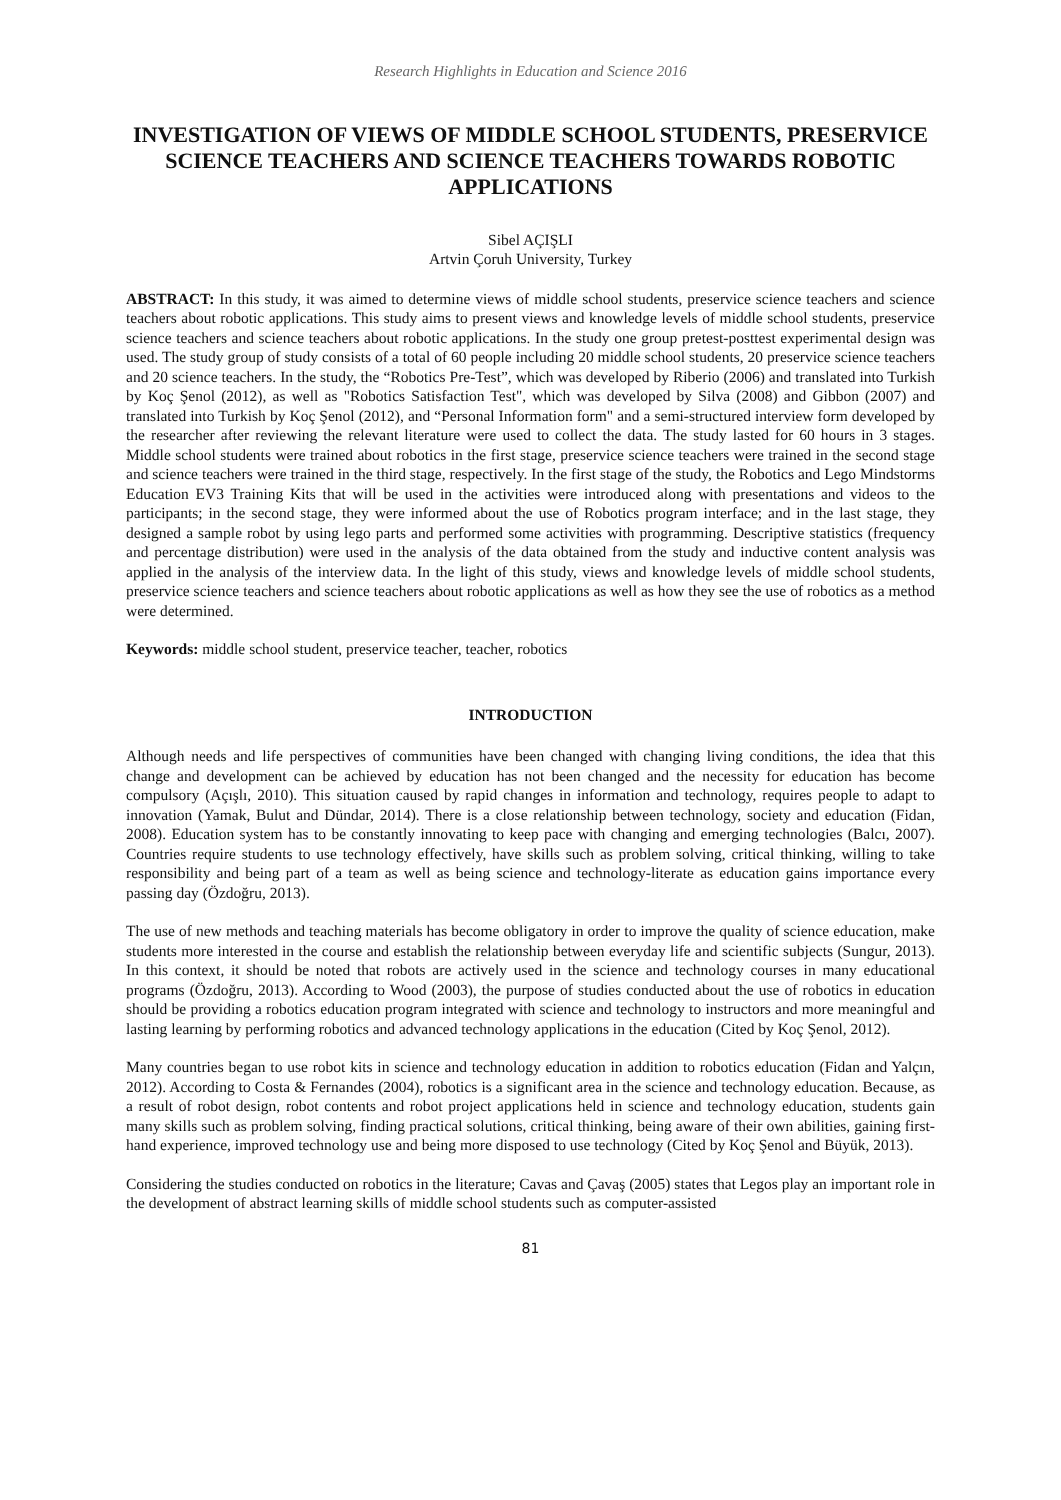Research Highlights in Education and Science 2016
INVESTIGATION OF VIEWS OF MIDDLE SCHOOL STUDENTS, PRESERVICE SCIENCE TEACHERS AND SCIENCE TEACHERS TOWARDS ROBOTIC APPLICATIONS
Sibel AÇIŞLI
Artvin Çoruh University, Turkey
ABSTRACT: In this study, it was aimed to determine views of middle school students, preservice science teachers and science teachers about robotic applications. This study aims to present views and knowledge levels of middle school students, preservice science teachers and science teachers about robotic applications. In the study one group pretest-posttest experimental design was used. The study group of study consists of a total of 60 people including 20 middle school students, 20 preservice science teachers and 20 science teachers. In the study, the “Robotics Pre-Test”, which was developed by Riberio (2006) and translated into Turkish by Koç Şenol (2012), as well as "Robotics Satisfaction Test", which was developed by Silva (2008) and Gibbon (2007) and translated into Turkish by Koç Şenol (2012), and “Personal Information form" and a semi-structured interview form developed by the researcher after reviewing the relevant literature were used to collect the data. The study lasted for 60 hours in 3 stages. Middle school students were trained about robotics in the first stage, preservice science teachers were trained in the second stage and science teachers were trained in the third stage, respectively. In the first stage of the study, the Robotics and Lego Mindstorms Education EV3 Training Kits that will be used in the activities were introduced along with presentations and videos to the participants; in the second stage, they were informed about the use of Robotics program interface; and in the last stage, they designed a sample robot by using lego parts and performed some activities with programming. Descriptive statistics (frequency and percentage distribution) were used in the analysis of the data obtained from the study and inductive content analysis was applied in the analysis of the interview data. In the light of this study, views and knowledge levels of middle school students, preservice science teachers and science teachers about robotic applications as well as how they see the use of robotics as a method were determined.
Keywords: middle school student, preservice teacher, teacher, robotics
INTRODUCTION
Although needs and life perspectives of communities have been changed with changing living conditions, the idea that this change and development can be achieved by education has not been changed and the necessity for education has become compulsory (Açışlı, 2010). This situation caused by rapid changes in information and technology, requires people to adapt to innovation (Yamak, Bulut and Dündar, 2014). There is a close relationship between technology, society and education (Fidan, 2008). Education system has to be constantly innovating to keep pace with changing and emerging technologies (Balcı, 2007). Countries require students to use technology effectively, have skills such as problem solving, critical thinking, willing to take responsibility and being part of a team as well as being science and technology-literate as education gains importance every passing day (Özdoğru, 2013).
The use of new methods and teaching materials has become obligatory in order to improve the quality of science education, make students more interested in the course and establish the relationship between everyday life and scientific subjects (Sungur, 2013). In this context, it should be noted that robots are actively used in the science and technology courses in many educational programs (Özdoğru, 2013). According to Wood (2003), the purpose of studies conducted about the use of robotics in education should be providing a robotics education program integrated with science and technology to instructors and more meaningful and lasting learning by performing robotics and advanced technology applications in the education (Cited by Koç Şenol, 2012).
Many countries began to use robot kits in science and technology education in addition to robotics education (Fidan and Yalçın, 2012). According to Costa & Fernandes (2004), robotics is a significant area in the science and technology education. Because, as a result of robot design, robot contents and robot project applications held in science and technology education, students gain many skills such as problem solving, finding practical solutions, critical thinking, being aware of their own abilities, gaining first-hand experience, improved technology use and being more disposed to use technology (Cited by Koç Şenol and Büyük, 2013).
Considering the studies conducted on robotics in the literature; Cavas and Çavaş (2005) states that Legos play an important role in the development of abstract learning skills of middle school students such as computer-assisted
81